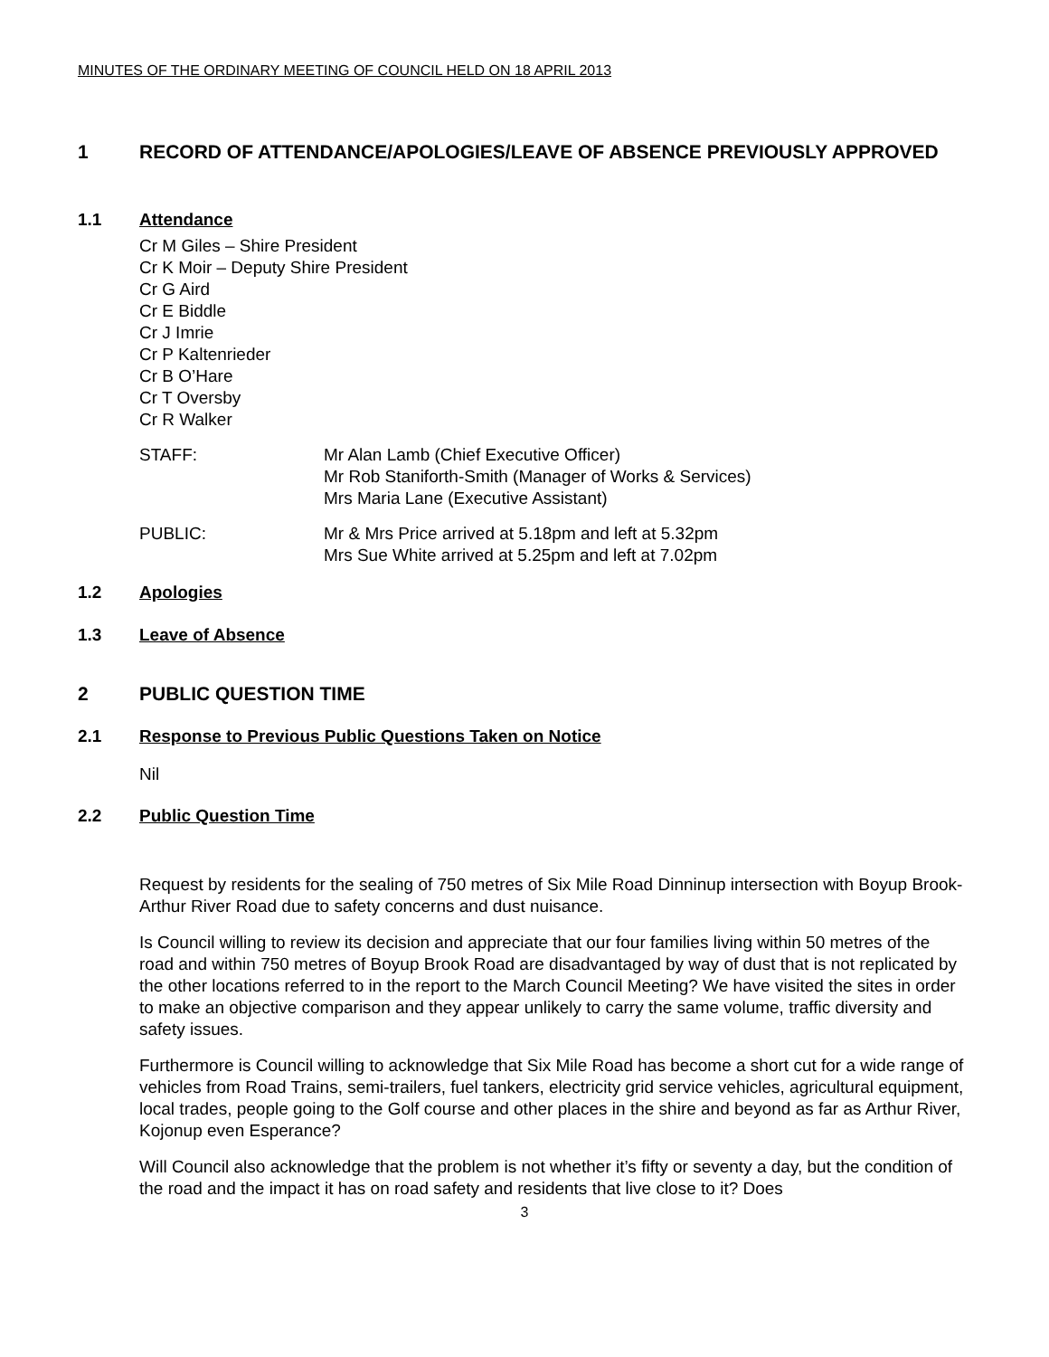MINUTES OF THE ORDINARY MEETING OF COUNCIL HELD ON 18 APRIL 2013
1 RECORD OF ATTENDANCE/APOLOGIES/LEAVE OF ABSENCE PREVIOUSLY APPROVED
1.1 Attendance
Cr M Giles – Shire President
Cr K Moir – Deputy Shire President
Cr G Aird
Cr E Biddle
Cr J Imrie
Cr P Kaltenrieder
Cr B O’Hare
Cr T Oversby
Cr R Walker
STAFF: Mr Alan Lamb (Chief Executive Officer)
Mr Rob Staniforth-Smith (Manager of Works & Services)
Mrs Maria Lane (Executive Assistant)
PUBLIC: Mr & Mrs Price arrived at 5.18pm and left at 5.32pm
Mrs Sue White arrived at 5.25pm and left at 7.02pm
1.2 Apologies
1.3 Leave of Absence
2 PUBLIC QUESTION TIME
2.1 Response to Previous Public Questions Taken on Notice
Nil
2.2 Public Question Time
Request by residents for the sealing of 750 metres of Six Mile Road Dinninup intersection with Boyup Brook-Arthur River Road due to safety concerns and dust nuisance.
Is Council willing to review its decision and appreciate that our four families living within 50 metres of the road and within 750 metres of Boyup Brook Road are disadvantaged by way of dust that is not replicated by the other locations referred to in the report to the March Council Meeting? We have visited the sites in order to make an objective comparison and they appear unlikely to carry the same volume, traffic diversity and safety issues.
Furthermore is Council willing to acknowledge that Six Mile Road has become a short cut for a wide range of vehicles from Road Trains, semi-trailers, fuel tankers, electricity grid service vehicles, agricultural equipment, local trades, people going to the Golf course and other places in the shire and beyond as far as Arthur River, Kojonup even Esperance?
Will Council also acknowledge that the problem is not whether it’s fifty or seventy a day, but the condition of the road and the impact it has on road safety and residents that live close to it? Does
3